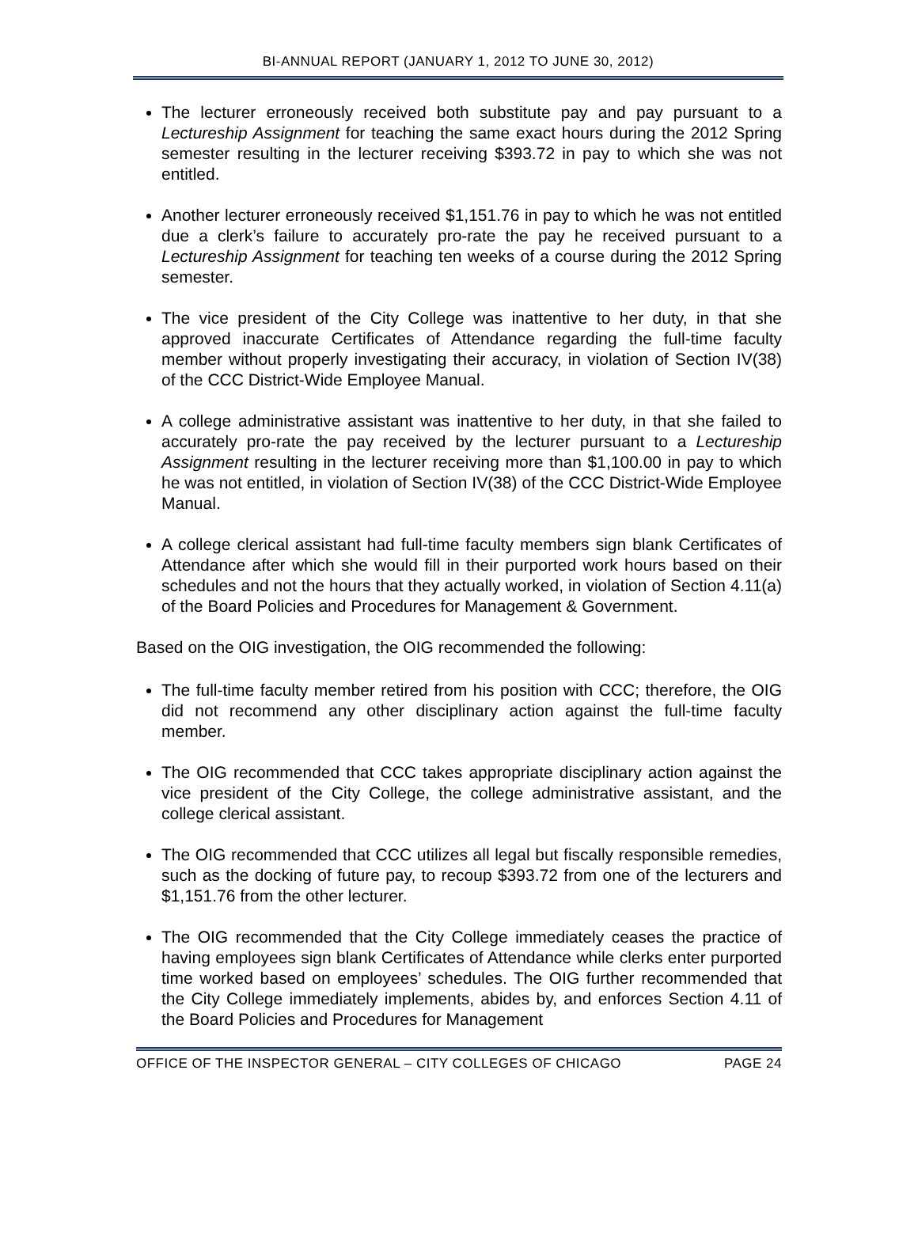BI-ANNUAL REPORT (JANUARY 1, 2012 TO JUNE 30, 2012)
The lecturer erroneously received both substitute pay and pay pursuant to a Lectureship Assignment for teaching the same exact hours during the 2012 Spring semester resulting in the lecturer receiving $393.72 in pay to which she was not entitled.
Another lecturer erroneously received $1,151.76 in pay to which he was not entitled due a clerk’s failure to accurately pro-rate the pay he received pursuant to a Lectureship Assignment for teaching ten weeks of a course during the 2012 Spring semester.
The vice president of the City College was inattentive to her duty, in that she approved inaccurate Certificates of Attendance regarding the full-time faculty member without properly investigating their accuracy, in violation of Section IV(38) of the CCC District-Wide Employee Manual.
A college administrative assistant was inattentive to her duty, in that she failed to accurately pro-rate the pay received by the lecturer pursuant to a Lectureship Assignment resulting in the lecturer receiving more than $1,100.00 in pay to which he was not entitled, in violation of Section IV(38) of the CCC District-Wide Employee Manual.
A college clerical assistant had full-time faculty members sign blank Certificates of Attendance after which she would fill in their purported work hours based on their schedules and not the hours that they actually worked, in violation of Section 4.11(a) of the Board Policies and Procedures for Management & Government.
Based on the OIG investigation, the OIG recommended the following:
The full-time faculty member retired from his position with CCC; therefore, the OIG did not recommend any other disciplinary action against the full-time faculty member.
The OIG recommended that CCC takes appropriate disciplinary action against the vice president of the City College, the college administrative assistant, and the college clerical assistant.
The OIG recommended that CCC utilizes all legal but fiscally responsible remedies, such as the docking of future pay, to recoup $393.72 from one of the lecturers and $1,151.76 from the other lecturer.
The OIG recommended that the City College immediately ceases the practice of having employees sign blank Certificates of Attendance while clerks enter purported time worked based on employees’ schedules. The OIG further recommended that the City College immediately implements, abides by, and enforces Section 4.11 of the Board Policies and Procedures for Management
OFFICE OF THE INSPECTOR GENERAL – CITY COLLEGES OF CHICAGO PAGE 24